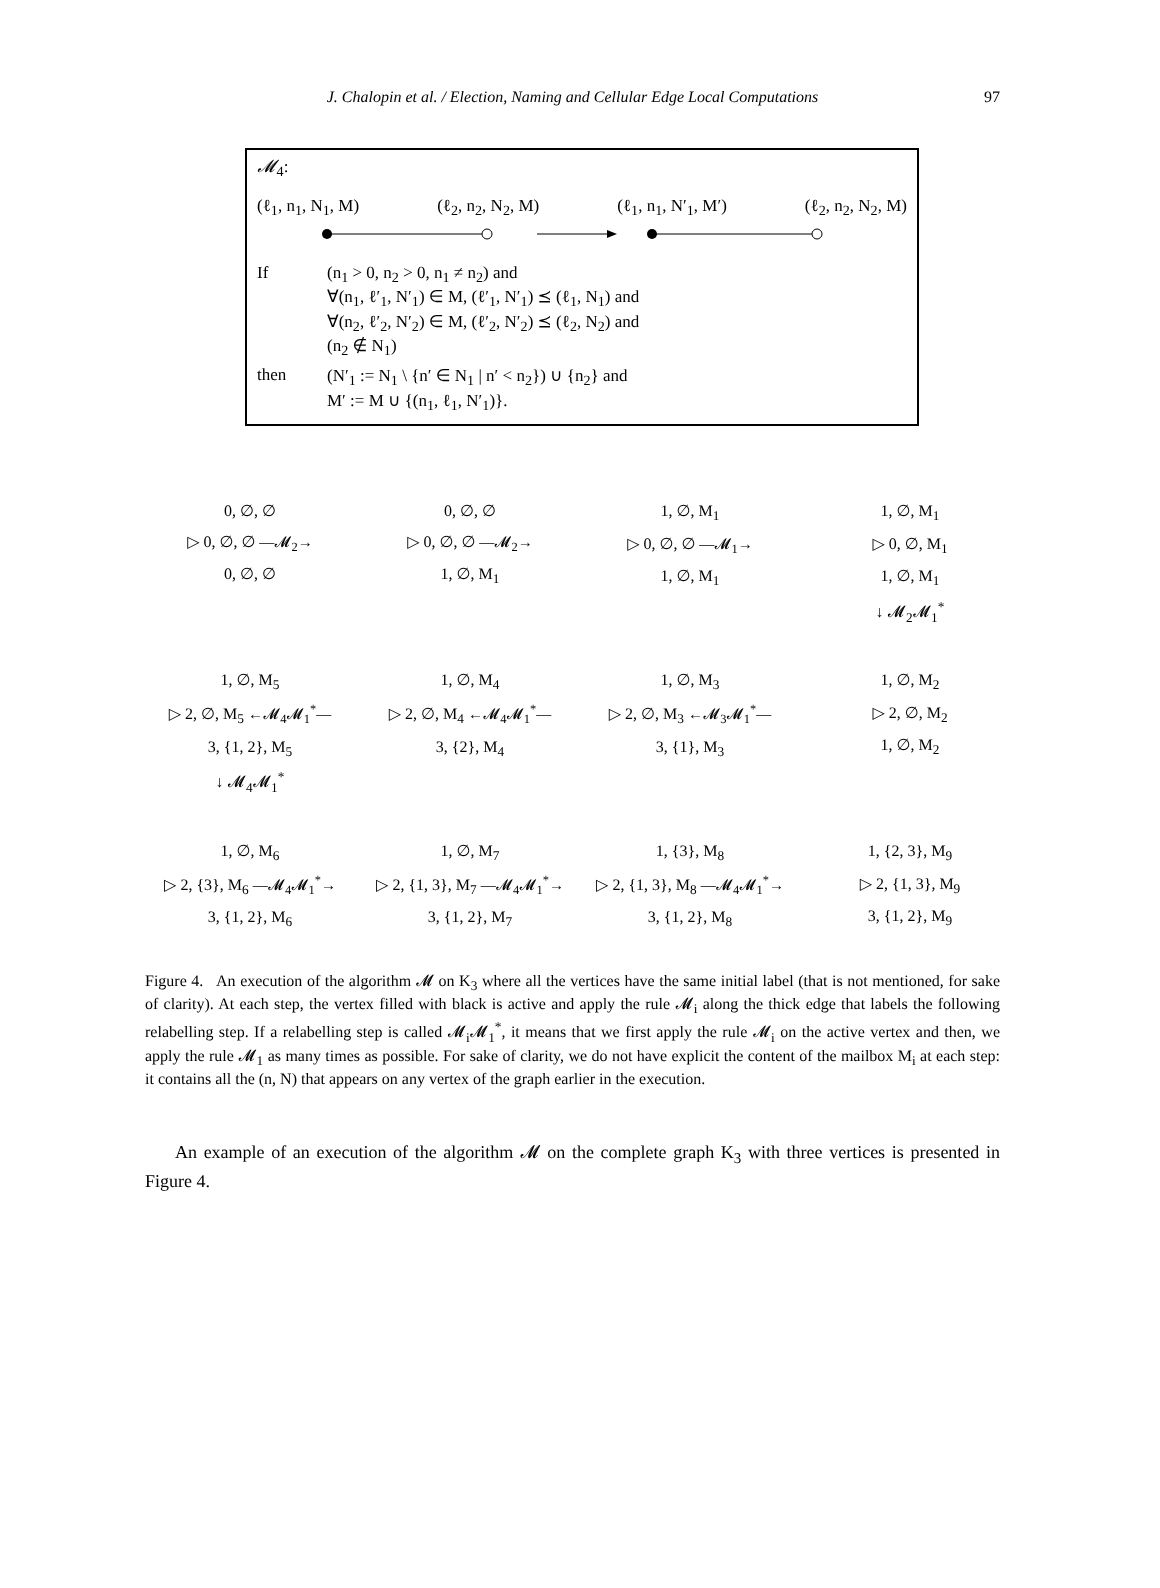J. Chalopin et al. / Election, Naming and Cellular Edge Local Computations
97
𝓜<sub>4</sub>:
(ℓ<sub>1</sub>, n<sub>1</sub>, N<sub>1</sub>, M) (ℓ<sub>2</sub>, n<sub>2</sub>, N<sub>2</sub>, M) (ℓ<sub>1</sub>, n<sub>1</sub>, N′<sub>1</sub>, M′) (ℓ<sub>2</sub>, n<sub>2</sub>, N<sub>2</sub>, M)
If
(n<sub>1</sub> > 0, n<sub>2</sub> > 0, n<sub>1</sub> ≠ n<sub>2</sub>) and
∀(n<sub>1</sub>, ℓ′<sub>1</sub>, N′<sub>1</sub>) ∈ M, (ℓ′<sub>1</sub>, N′<sub>1</sub>) ⪯ (ℓ<sub>1</sub>, N<sub>1</sub>) and
∀(n<sub>2</sub>, ℓ′<sub>2</sub>, N′<sub>2</sub>) ∈ M, (ℓ′<sub>2</sub>, N′<sub>2</sub>) ⪯ (ℓ<sub>2</sub>, N<sub>2</sub>) and
(n<sub>2</sub> ∉ N<sub>1</sub>)
then
(N′<sub>1</sub> := N<sub>1</sub> \ {n′ ∈ N<sub>1</sub> | n′ < n<sub>2</sub>}) ∪ {n<sub>2</sub>} and
M′ := M ∪ {(n<sub>1</sub>, ℓ<sub>1</sub>, N′<sub>1</sub>)}.
0, ∅, ∅
▷ 0, ∅, ∅ —𝓜<sub>2</sub>→
0, ∅, ∅
0, ∅, ∅
▷ 0, ∅, ∅ —𝓜<sub>2</sub>→
1, ∅, M<sub>1</sub>
1, ∅, M<sub>1</sub>
▷ 0, ∅, ∅ —𝓜<sub>1</sub>→
1, ∅, M<sub>1</sub>
1, ∅, M<sub>1</sub>
▷ 0, ∅, M<sub>1</sub>
1, ∅, M<sub>1</sub>
↓ 𝓜<sub>2</sub>𝓜<sub>1</sub><sup>*</sup>
1, ∅, M<sub>5</sub>
▷ 2, ∅, M<sub>5</sub> ←𝓜<sub>4</sub>𝓜<sub>1</sub><sup>*</sup>—
3, {1, 2}, M<sub>5</sub>
↓ 𝓜<sub>4</sub>𝓜<sub>1</sub><sup>*</sup>
1, ∅, M<sub>4</sub>
▷ 2, ∅, M<sub>4</sub> ←𝓜<sub>4</sub>𝓜<sub>1</sub><sup>*</sup>—
3, {2}, M<sub>4</sub>
1, ∅, M<sub>3</sub>
▷ 2, ∅, M<sub>3</sub> ←𝓜<sub>3</sub>𝓜<sub>1</sub><sup>*</sup>—
3, {1}, M<sub>3</sub>
1, ∅, M<sub>2</sub>
▷ 2, ∅, M<sub>2</sub>
1, ∅, M<sub>2</sub>
1, ∅, M<sub>6</sub>
▷ 2, {3}, M<sub>6</sub> —𝓜<sub>4</sub>𝓜<sub>1</sub><sup>*</sup>→
3, {1, 2}, M<sub>6</sub>
1, ∅, M<sub>7</sub>
▷ 2, {1, 3}, M<sub>7</sub> —𝓜<sub>4</sub>𝓜<sub>1</sub><sup>*</sup>→
3, {1, 2}, M<sub>7</sub>
1, {3}, M<sub>8</sub>
▷ 2, {1, 3}, M<sub>8</sub> —𝓜<sub>4</sub>𝓜<sub>1</sub><sup>*</sup>→
3, {1, 2}, M<sub>8</sub>
1, {2, 3}, M<sub>9</sub>
▷ 2, {1, 3}, M<sub>9</sub>
3, {1, 2}, M<sub>9</sub>
Figure 4. An execution of the algorithm 𝓜 on K<sub>3</sub> where all the vertices have the same initial label (that is not mentioned, for sake of clarity). At each step, the vertex filled with black is active and apply the rule 𝓜<sub>i</sub> along the thick edge that labels the following relabelling step. If a relabelling step is called 𝓜<sub>i</sub>𝓜<sub>1</sub><sup>*</sup>, it means that we first apply the rule 𝓜<sub>i</sub> on the active vertex and then, we apply the rule 𝓜<sub>1</sub> as many times as possible. For sake of clarity, we do not have explicit the content of the mailbox M<sub>i</sub> at each step: it contains all the (n, N) that appears on any vertex of the graph earlier in the execution.
An example of an execution of the algorithm 𝓜 on the complete graph K<sub>3</sub> with three vertices is presented in Figure 4.